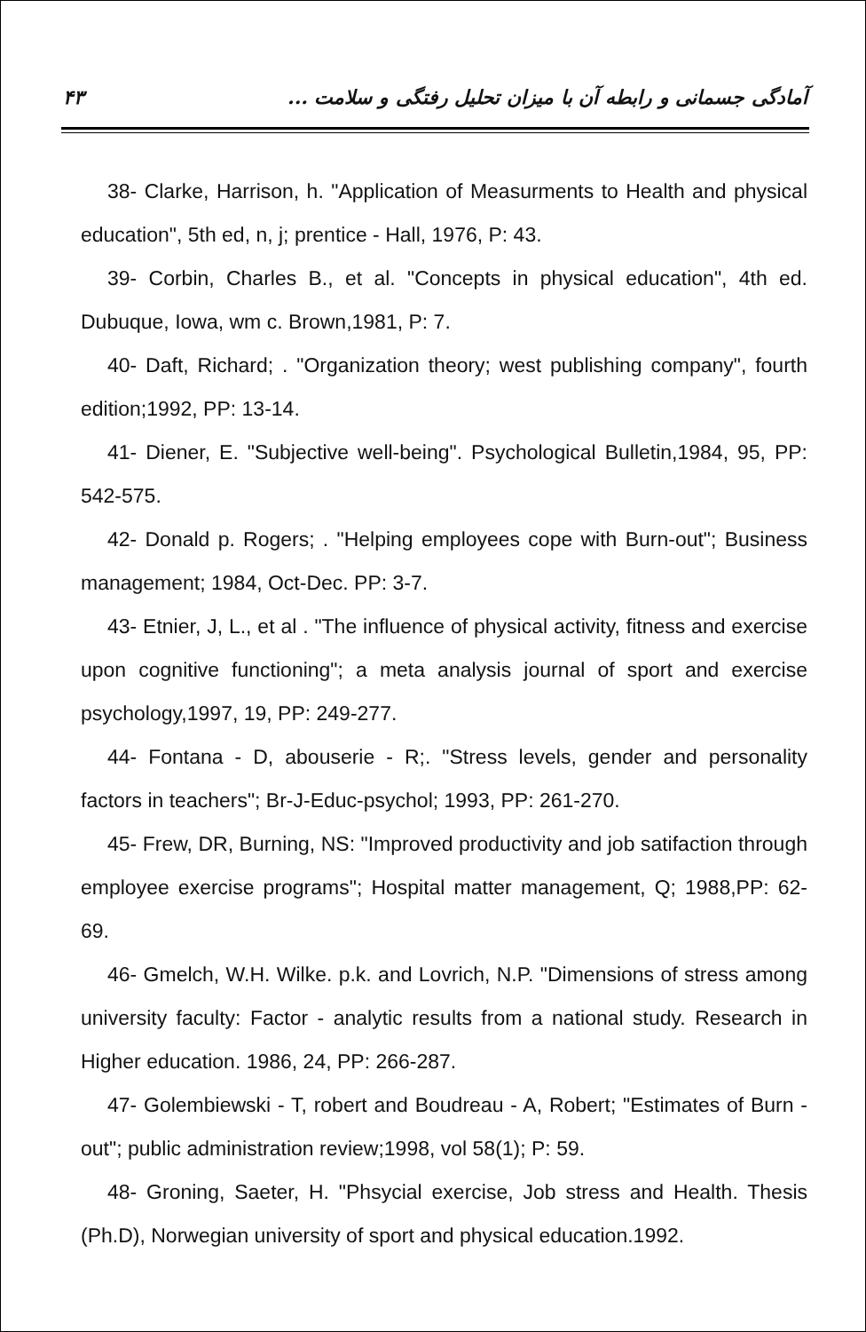۴۳ آمادگی جسمانی و رابطه آن با میزان تحلیل رفتگی و سلامت ...
38- Clarke, Harrison, h. "Application of Measurments to Health and physical education", 5th ed, n, j; prentice - Hall, 1976, P: 43.
39- Corbin, Charles B., et al. "Concepts in physical education", 4th ed. Dubuque, Iowa, wm c. Brown,1981, P: 7.
40- Daft, Richard; . "Organization theory; west publishing company", fourth edition;1992, PP: 13-14.
41- Diener, E. "Subjective well-being". Psychological Bulletin,1984, 95, PP: 542-575.
42- Donald p. Rogers; . "Helping employees cope with Burn-out"; Business management; 1984, Oct-Dec. PP: 3-7.
43- Etnier, J, L., et al . "The influence of physical activity, fitness and exercise upon cognitive functioning"; a meta analysis journal of sport and exercise psychology,1997, 19, PP: 249-277.
44- Fontana - D, abouserie - R;. "Stress levels, gender and personality factors in teachers"; Br-J-Educ-psychol; 1993, PP: 261-270.
45- Frew, DR, Burning, NS: "Improved productivity and job satifaction through employee exercise programs"; Hospital matter management, Q; 1988,PP: 62-69.
46- Gmelch, W.H. Wilke. p.k. and Lovrich, N.P. "Dimensions of stress among university faculty: Factor - analytic results from a national study. Research in Higher education. 1986, 24, PP: 266-287.
47- Golembiewski - T, robert and Boudreau - A, Robert; "Estimates of Burn - out"; public administration review;1998, vol 58(1); P: 59.
48- Groning, Saeter, H. "Phsycial exercise, Job stress and Health. Thesis (Ph.D), Norwegian university of sport and physical education.1992.